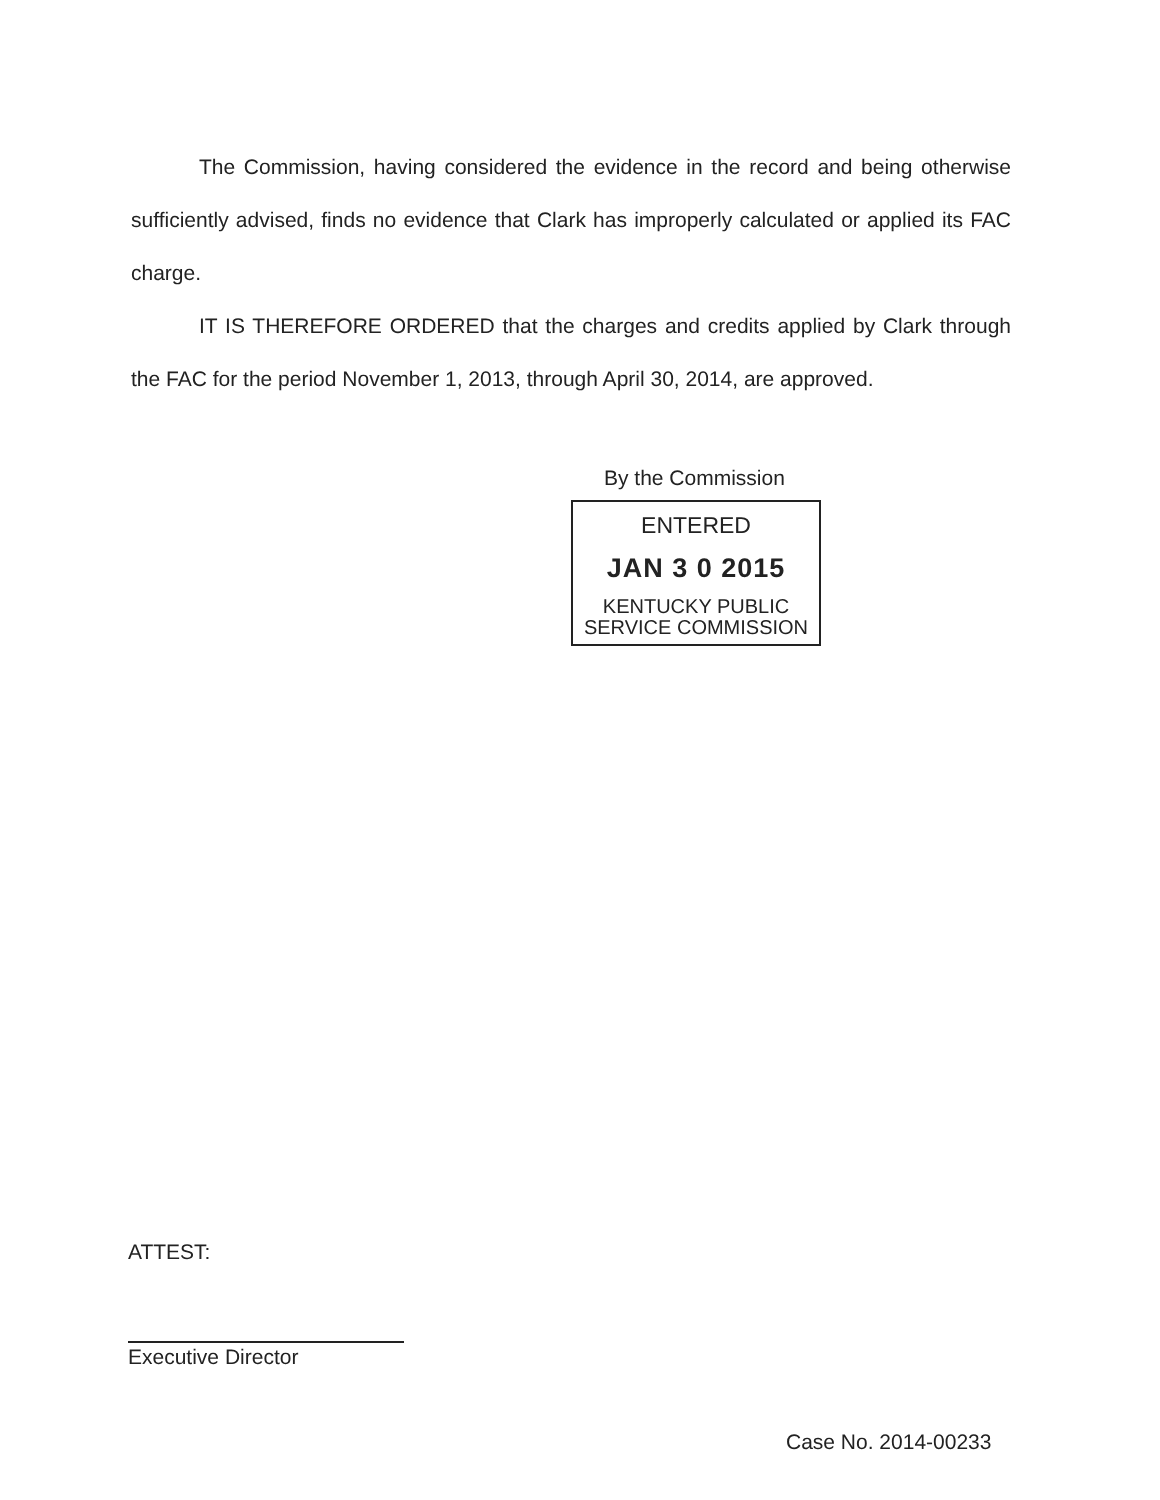The Commission, having considered the evidence in the record and being otherwise sufficiently advised, finds no evidence that Clark has improperly calculated or applied its FAC charge.
IT IS THEREFORE ORDERED that the charges and credits applied by Clark through the FAC for the period November 1, 2013, through April 30, 2014, are approved.
By the Commission
ENTERED
JAN 3 0 2015
KENTUCKY PUBLIC
SERVICE COMMISSION
ATTEST:
Executive Director
Case No. 2014-00233